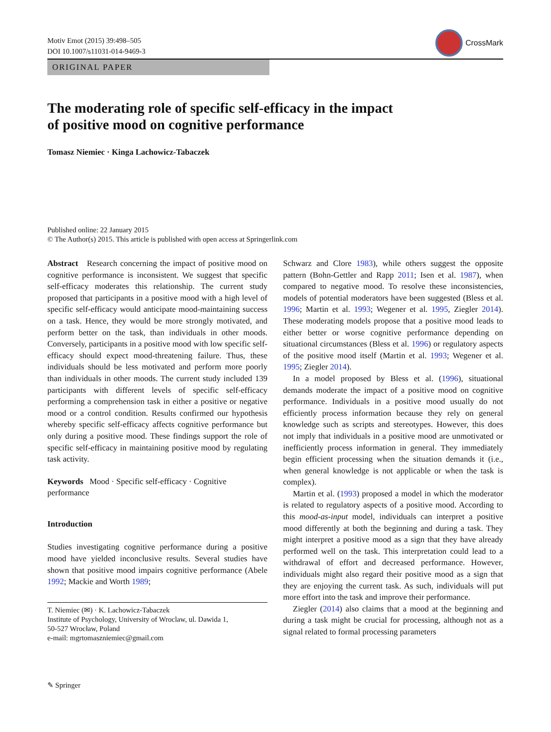Motiv Emot (2015) 39:498–505
DOI 10.1007/s11031-014-9469-3
CrossMark
ORIGINAL PAPER
The moderating role of specific self-efficacy in the impact
of positive mood on cognitive performance
Tomasz Niemiec · Kinga Lachowicz-Tabaczek
Published online: 22 January 2015
© The Author(s) 2015. This article is published with open access at Springerlink.com
Abstract Research concerning the impact of positive mood on cognitive performance is inconsistent. We suggest that specific self-efficacy moderates this relationship. The current study proposed that participants in a positive mood with a high level of specific self-efficacy would anticipate mood-maintaining success on a task. Hence, they would be more strongly motivated, and perform better on the task, than individuals in other moods. Conversely, participants in a positive mood with low specific self-efficacy should expect mood-threatening failure. Thus, these individuals should be less motivated and perform more poorly than individuals in other moods. The current study included 139 participants with different levels of specific self-efficacy performing a comprehension task in either a positive or negative mood or a control condition. Results confirmed our hypothesis whereby specific self-efficacy affects cognitive performance but only during a positive mood. These findings support the role of specific self-efficacy in maintaining positive mood by regulating task activity.
Keywords Mood · Specific self-efficacy · Cognitive performance
Introduction
Studies investigating cognitive performance during a positive mood have yielded inconclusive results. Several studies have shown that positive mood impairs cognitive performance (Abele 1992; Mackie and Worth 1989;
T. Niemiec (✉) · K. Lachowicz-Tabaczek
Institute of Psychology, University of Wroclaw, ul. Dawida 1,
50-527 Wrocław, Poland
e-mail: mgrtomaszniemiec@gmail.com
Schwarz and Clore 1983), while others suggest the opposite pattern (Bohn-Gettler and Rapp 2011; Isen et al. 1987), when compared to negative mood. To resolve these inconsistencies, models of potential moderators have been suggested (Bless et al. 1996; Martin et al. 1993; Wegener et al. 1995, Ziegler 2014). These moderating models propose that a positive mood leads to either better or worse cognitive performance depending on situational circumstances (Bless et al. 1996) or regulatory aspects of the positive mood itself (Martin et al. 1993; Wegener et al. 1995; Ziegler 2014).
In a model proposed by Bless et al. (1996), situational demands moderate the impact of a positive mood on cognitive performance. Individuals in a positive mood usually do not efficiently process information because they rely on general knowledge such as scripts and stereotypes. However, this does not imply that individuals in a positive mood are unmotivated or inefficiently process information in general. They immediately begin efficient processing when the situation demands it (i.e., when general knowledge is not applicable or when the task is complex).
Martin et al. (1993) proposed a model in which the moderator is related to regulatory aspects of a positive mood. According to this mood-as-input model, individuals can interpret a positive mood differently at both the beginning and during a task. They might interpret a positive mood as a sign that they have already performed well on the task. This interpretation could lead to a withdrawal of effort and decreased performance. However, individuals might also regard their positive mood as a sign that they are enjoying the current task. As such, individuals will put more effort into the task and improve their performance.
Ziegler (2014) also claims that a mood at the beginning and during a task might be crucial for processing, although not as a signal related to formal processing parameters
✎ Springer